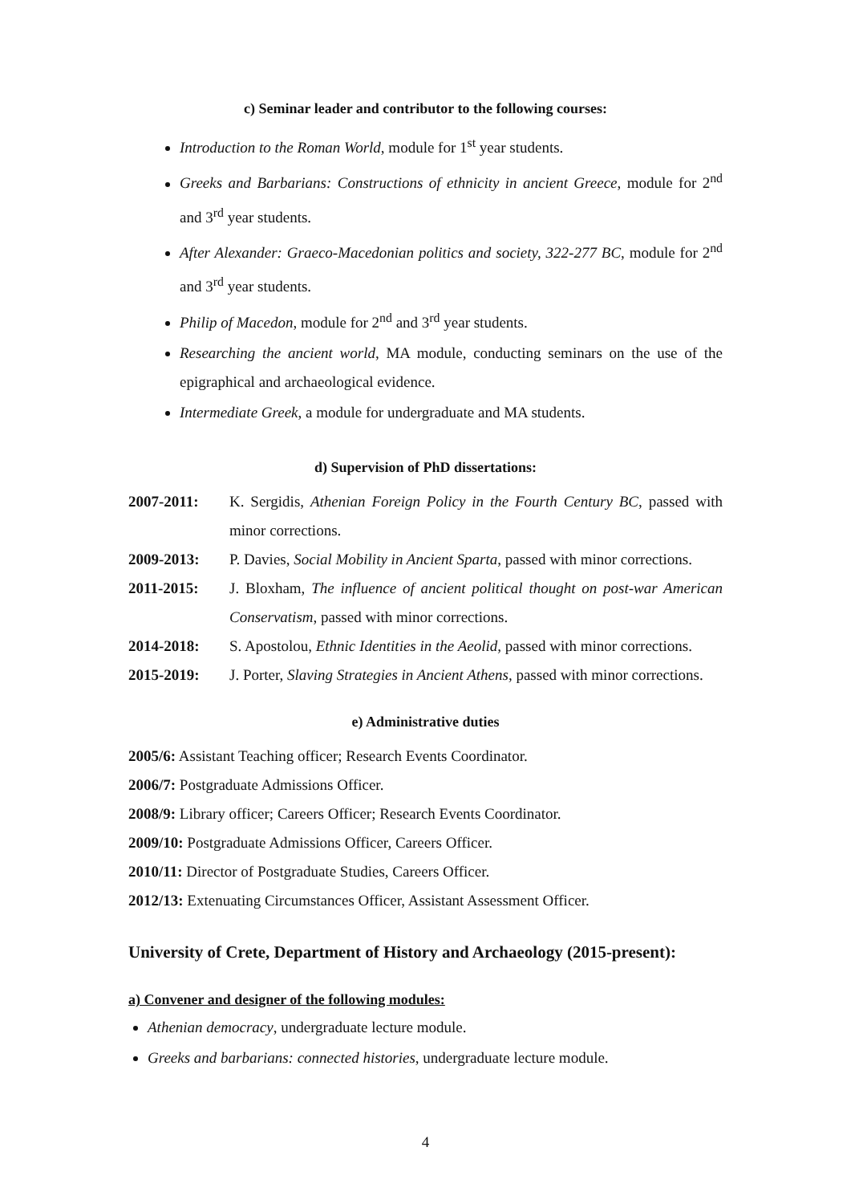c) Seminar leader and contributor to the following courses:
Introduction to the Roman World, module for 1<sup>st</sup> year students.
Greeks and Barbarians: Constructions of ethnicity in ancient Greece, module for 2<sup>nd</sup> and 3<sup>rd</sup> year students.
After Alexander: Graeco-Macedonian politics and society, 322-277 BC, module for 2<sup>nd</sup> and 3<sup>rd</sup> year students.
Philip of Macedon, module for 2<sup>nd</sup> and 3<sup>rd</sup> year students.
Researching the ancient world, MA module, conducting seminars on the use of the epigraphical and archaeological evidence.
Intermediate Greek, a module for undergraduate and MA students.
d) Supervision of PhD dissertations:
2007-2011: K. Sergidis, Athenian Foreign Policy in the Fourth Century BC, passed with minor corrections.
2009-2013: P. Davies, Social Mobility in Ancient Sparta, passed with minor corrections.
2011-2015: J. Bloxham, The influence of ancient political thought on post-war American Conservatism, passed with minor corrections.
2014-2018: S. Apostolou, Ethnic Identities in the Aeolid, passed with minor corrections.
2015-2019: J. Porter, Slaving Strategies in Ancient Athens, passed with minor corrections.
e) Administrative duties
2005/6: Assistant Teaching officer; Research Events Coordinator.
2006/7: Postgraduate Admissions Officer.
2008/9: Library officer; Careers Officer; Research Events Coordinator.
2009/10: Postgraduate Admissions Officer, Careers Officer.
2010/11: Director of Postgraduate Studies, Careers Officer.
2012/13: Extenuating Circumstances Officer, Assistant Assessment Officer.
University of Crete, Department of History and Archaeology (2015-present):
a) Convener and designer of the following modules:
Athenian democracy, undergraduate lecture module.
Greeks and barbarians: connected histories, undergraduate lecture module.
4